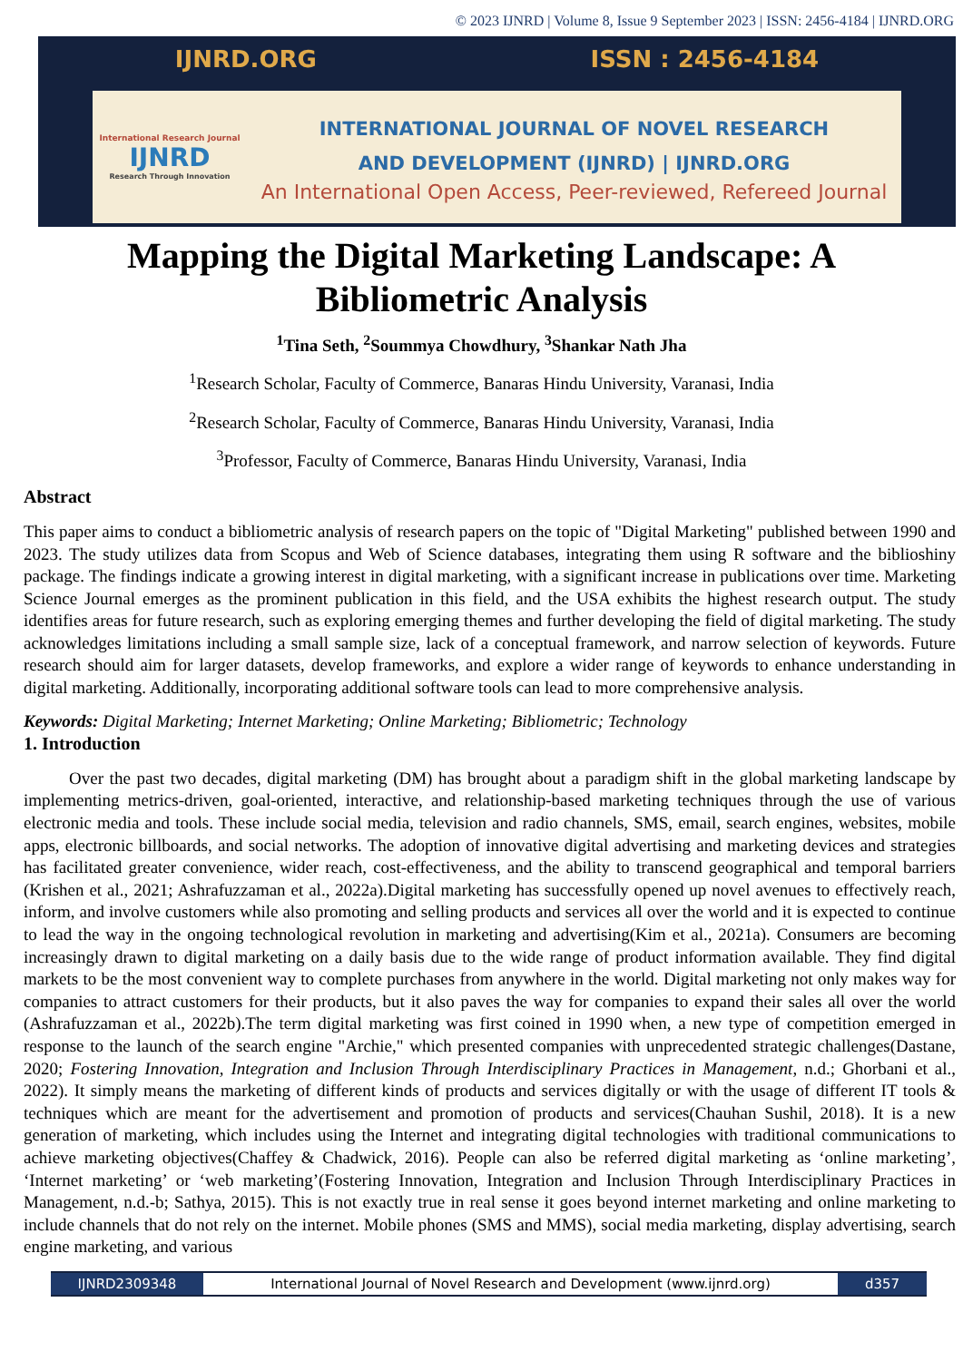© 2023 IJNRD | Volume 8, Issue 9 September 2023 | ISSN: 2456-4184 | IJNRD.ORG
IJNRD.ORG ISSN : 2456-4184
International Research Journal
IJNRD
Research Through Innovation
INTERNATIONAL JOURNAL OF NOVEL RESEARCH
AND DEVELOPMENT (IJNRD) | IJNRD.ORG
An International Open Access, Peer-reviewed, Refereed Journal
Mapping the Digital Marketing Landscape: A Bibliometric Analysis
<sup>1</sup> Tina Seth, <sup>2</sup>Soummya Chowdhury, <sup>3</sup>Shankar Nath Jha
<sup>1</sup> Research Scholar, Faculty of Commerce, Banaras Hindu University, Varanasi, India
<sup>2</sup> Research Scholar, Faculty of Commerce, Banaras Hindu University, Varanasi, India
<sup>3</sup> Professor, Faculty of Commerce, Banaras Hindu University, Varanasi, India
Abstract
This paper aims to conduct a bibliometric analysis of research papers on the topic of "Digital Marketing" published between 1990 and 2023. The study utilizes data from Scopus and Web of Science databases, integrating them using R software and the biblioshiny package. The findings indicate a growing interest in digital marketing, with a significant increase in publications over time. Marketing Science Journal emerges as the prominent publication in this field, and the USA exhibits the highest research output. The study identifies areas for future research, such as exploring emerging themes and further developing the field of digital marketing. The study acknowledges limitations including a small sample size, lack of a conceptual framework, and narrow selection of keywords. Future research should aim for larger datasets, develop frameworks, and explore a wider range of keywords to enhance understanding in digital marketing. Additionally, incorporating additional software tools can lead to more comprehensive analysis.
Keywords: Digital Marketing; Internet Marketing; Online Marketing; Bibliometric; Technology
1. Introduction
Over the past two decades, digital marketing (DM) has brought about a paradigm shift in the global marketing landscape by implementing metrics-driven, goal-oriented, interactive, and relationship-based marketing techniques through the use of various electronic media and tools. These include social media, television and radio channels, SMS, email, search engines, websites, mobile apps, electronic billboards, and social networks. The adoption of innovative digital advertising and marketing devices and strategies has facilitated greater convenience, wider reach, cost-effectiveness, and the ability to transcend geographical and temporal barriers (Krishen et al., 2021; Ashrafuzzaman et al., 2022a).Digital marketing has successfully opened up novel avenues to effectively reach, inform, and involve customers while also promoting and selling products and services all over the world and it is expected to continue to lead the way in the ongoing technological revolution in marketing and advertising(Kim et al., 2021a). Consumers are becoming increasingly drawn to digital marketing on a daily basis due to the wide range of product information available. They find digital markets to be the most convenient way to complete purchases from anywhere in the world. Digital marketing not only makes way for companies to attract customers for their products, but it also paves the way for companies to expand their sales all over the world (Ashrafuzzaman et al., 2022b).The term digital marketing was first coined in 1990 when, a new type of competition emerged in response to the launch of the search engine "Archie," which presented companies with unprecedented strategic challenges(Dastane, 2020; Fostering Innovation, Integration and Inclusion Through Interdisciplinary Practices in Management, n.d.; Ghorbani et al., 2022). It simply means the marketing of different kinds of products and services digitally or with the usage of different IT tools & techniques which are meant for the advertisement and promotion of products and services(Chauhan Sushil, 2018). It is a new generation of marketing, which includes using the Internet and integrating digital technologies with traditional communications to achieve marketing objectives(Chaffey & Chadwick, 2016). People can also be referred digital marketing as ‘online marketing’, ‘Internet marketing’ or ‘web marketing’(Fostering Innovation, Integration and Inclusion Through Interdisciplinary Practices in Management, n.d.-b; Sathya, 2015). This is not exactly true in real sense it goes beyond internet marketing and online marketing to include channels that do not rely on the internet. Mobile phones (SMS and MMS), social media marketing, display advertising, search engine marketing, and various
IJNRD2309348 International Journal of Novel Research and Development (www.ijnrd.org)
d357